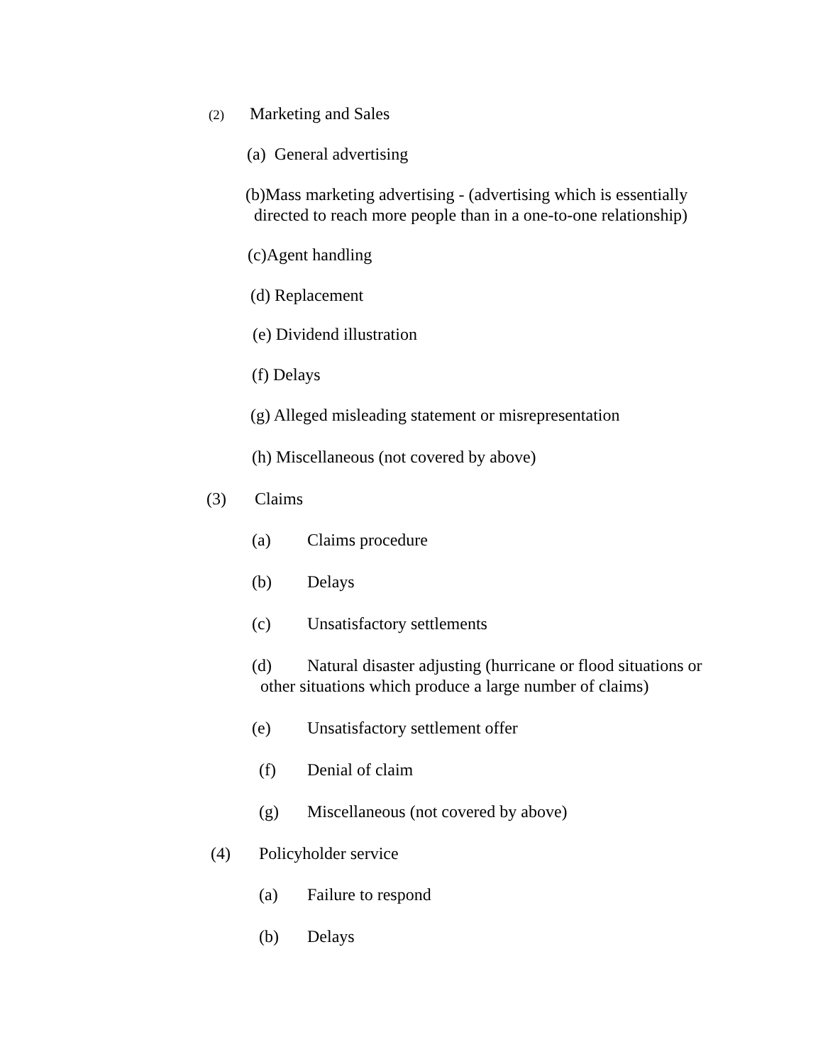(2) Marketing and Sales
(a) General advertising
(b)Mass marketing advertising - (advertising which is essentially
directed to reach more people than in a one-to-one relationship)
(c)Agent handling
(d) Replacement
(e) Dividend illustration
(f) Delays
(g) Alleged misleading statement or misrepresentation
(h) Miscellaneous (not covered by above)
(3) Claims
(a) Claims procedure
(b) Delays
(c) Unsatisfactory settlements
(d) Natural disaster adjusting (hurricane or flood situations or
other situations which produce a large number of claims)
(e) Unsatisfactory settlement offer
(f) Denial of claim
(g) Miscellaneous (not covered by above)
(4) Policyholder service
(a) Failure to respond
(b) Delays